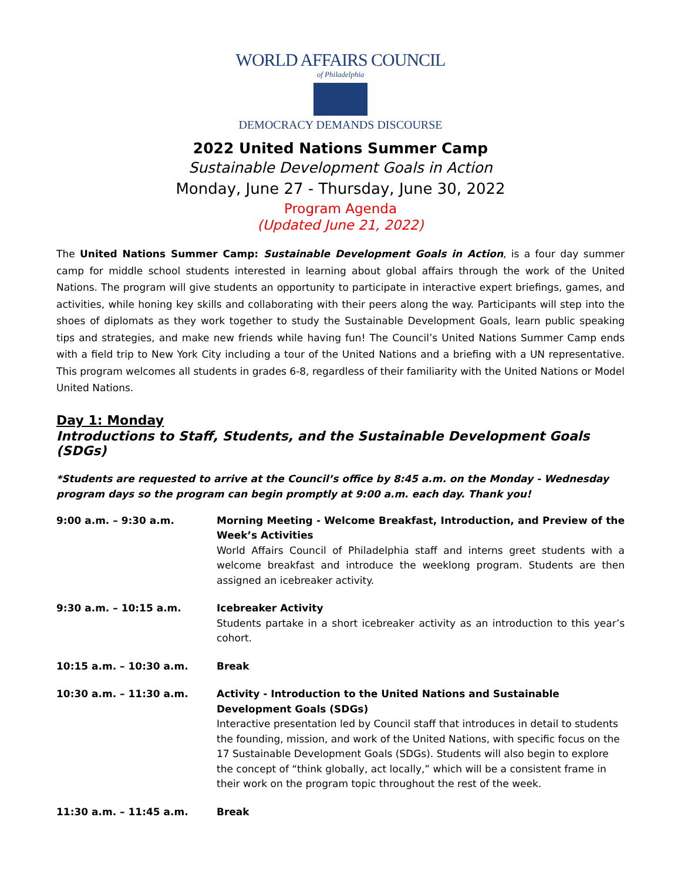WORLD AFFAIRS COUNCIL
of Philadelphia
DEMOCRACY DEMANDS DISCOURSE
2022 United Nations Summer Camp
Sustainable Development Goals in Action
Monday, June 27 - Thursday, June 30, 2022
Program Agenda
(Updated June 21, 2022)
The United Nations Summer Camp: Sustainable Development Goals in Action, is a four day summer camp for middle school students interested in learning about global affairs through the work of the United Nations. The program will give students an opportunity to participate in interactive expert briefings, games, and activities, while honing key skills and collaborating with their peers along the way. Participants will step into the shoes of diplomats as they work together to study the Sustainable Development Goals, learn public speaking tips and strategies, and make new friends while having fun! The Council’s United Nations Summer Camp ends with a field trip to New York City including a tour of the United Nations and a briefing with a UN representative. This program welcomes all students in grades 6-8, regardless of their familiarity with the United Nations or Model United Nations.
Day 1: Monday
Introductions to Staff, Students, and the Sustainable Development Goals (SDGs)
*Students are requested to arrive at the Council’s office by 8:45 a.m. on the Monday - Wednesday program days so the program can begin promptly at 9:00 a.m. each day. Thank you!
| 9:00 a.m. – 9:30 a.m. | Morning Meeting - Welcome Breakfast, Introduction, and Preview of the Week’s Activities World Affairs Council of Philadelphia staff and interns greet students with a welcome breakfast and introduce the weeklong program. Students are then assigned an icebreaker activity. |
| 9:30 a.m. – 10:15 a.m. | Icebreaker Activity Students partake in a short icebreaker activity as an introduction to this year’s cohort. |
| 10:15 a.m. – 10:30 a.m. | Break |
| 10:30 a.m. – 11:30 a.m. | Activity - Introduction to the United Nations and Sustainable Development Goals (SDGs) Interactive presentation led by Council staff that introduces in detail to students the founding, mission, and work of the United Nations, with specific focus on the 17 Sustainable Development Goals (SDGs). Students will also begin to explore the concept of “think globally, act locally,” which will be a consistent frame in their work on the program topic throughout the rest of the week. |
| 11:30 a.m. – 11:45 a.m. | Break |